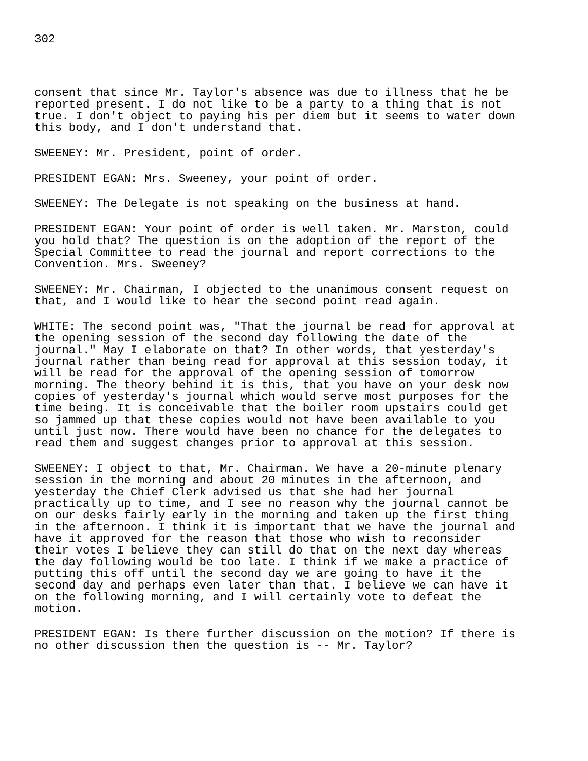302
consent that since Mr. Taylor's absence was due to illness that he be reported present. I do not like to be a party to a thing that is not true. I don't object to paying his per diem but it seems to water down this body, and I don't understand that.
SWEENEY: Mr. President, point of order.
PRESIDENT EGAN: Mrs. Sweeney, your point of order.
SWEENEY: The Delegate is not speaking on the business at hand.
PRESIDENT EGAN: Your point of order is well taken. Mr. Marston, could you hold that? The question is on the adoption of the report of the Special Committee to read the journal and report corrections to the Convention. Mrs. Sweeney?
SWEENEY: Mr. Chairman, I objected to the unanimous consent request on that, and I would like to hear the second point read again.
WHITE: The second point was, "That the journal be read for approval at the opening session of the second day following the date of the journal." May I elaborate on that? In other words, that yesterday's journal rather than being read for approval at this session today, it will be read for the approval of the opening session of tomorrow morning. The theory behind it is this, that you have on your desk now copies of yesterday's journal which would serve most purposes for the time being. It is conceivable that the boiler room upstairs could get so jammed up that these copies would not have been available to you until just now. There would have been no chance for the delegates to read them and suggest changes prior to approval at this session.
SWEENEY: I object to that, Mr. Chairman. We have a 20-minute plenary session in the morning and about 20 minutes in the afternoon, and yesterday the Chief Clerk advised us that she had her journal practically up to time, and I see no reason why the journal cannot be on our desks fairly early in the morning and taken up the first thing in the afternoon. I think it is important that we have the journal and have it approved for the reason that those who wish to reconsider their votes I believe they can still do that on the next day whereas the day following would be too late. I think if we make a practice of putting this off until the second day we are going to have it the second day and perhaps even later than that. I believe we can have it on the following morning, and I will certainly vote to defeat the motion.
PRESIDENT EGAN: Is there further discussion on the motion? If there is no other discussion then the question is -- Mr. Taylor?